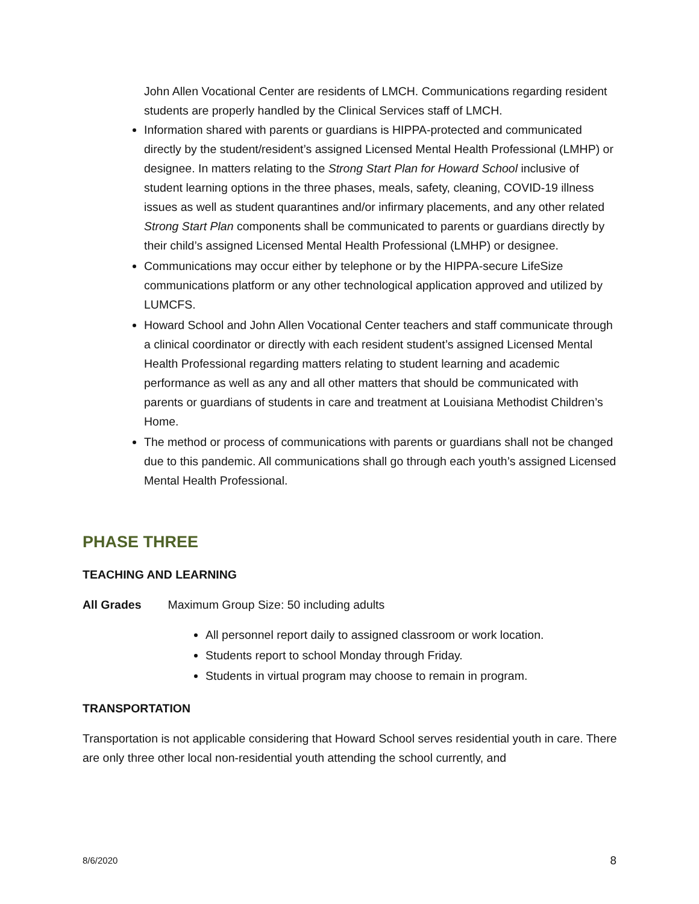John Allen Vocational Center are residents of LMCH. Communications regarding resident students are properly handled by the Clinical Services staff of LMCH.
Information shared with parents or guardians is HIPPA-protected and communicated directly by the student/resident’s assigned Licensed Mental Health Professional (LMHP) or designee. In matters relating to the Strong Start Plan for Howard School inclusive of student learning options in the three phases, meals, safety, cleaning, COVID-19 illness issues as well as student quarantines and/or infirmary placements, and any other related Strong Start Plan components shall be communicated to parents or guardians directly by their child’s assigned Licensed Mental Health Professional (LMHP) or designee.
Communications may occur either by telephone or by the HIPPA-secure LifeSize communications platform or any other technological application approved and utilized by LUMCFS.
Howard School and John Allen Vocational Center teachers and staff communicate through a clinical coordinator or directly with each resident student’s assigned Licensed Mental Health Professional regarding matters relating to student learning and academic performance as well as any and all other matters that should be communicated with parents or guardians of students in care and treatment at Louisiana Methodist Children’s Home.
The method or process of communications with parents or guardians shall not be changed due to this pandemic. All communications shall go through each youth’s assigned Licensed Mental Health Professional.
PHASE THREE
TEACHING AND LEARNING
All Grades Maximum Group Size: 50 including adults
All personnel report daily to assigned classroom or work location.
Students report to school Monday through Friday.
Students in virtual program may choose to remain in program.
TRANSPORTATION
Transportation is not applicable considering that Howard School serves residential youth in care. There are only three other local non-residential youth attending the school currently, and
8/6/2020 8